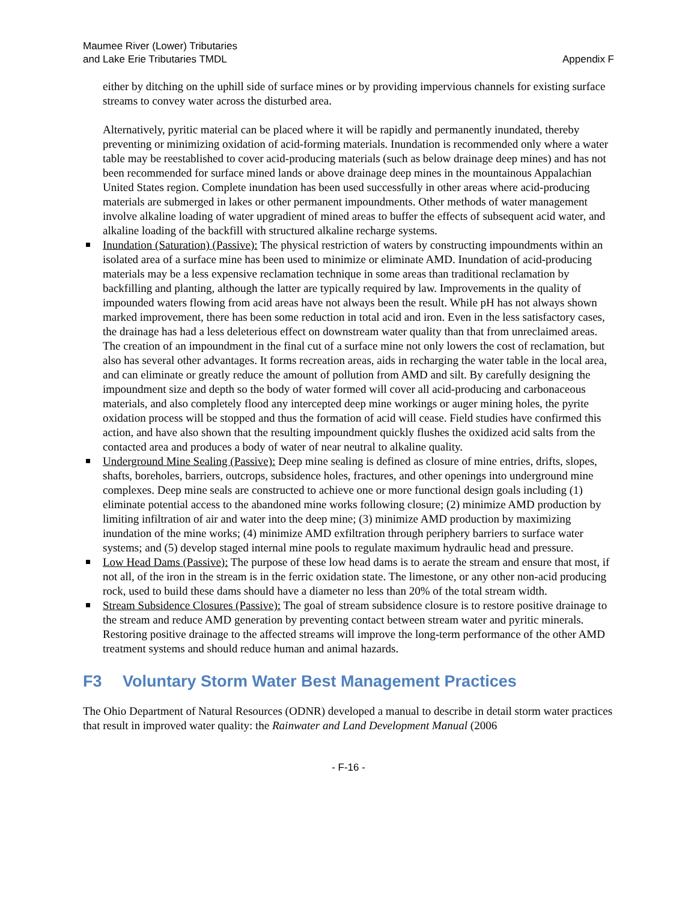Maumee River (Lower) Tributaries
and Lake Erie Tributaries TMDL
Appendix F
either by ditching on the uphill side of surface mines or by providing impervious channels for existing surface streams to convey water across the disturbed area.
Alternatively, pyritic material can be placed where it will be rapidly and permanently inundated, thereby preventing or minimizing oxidation of acid-forming materials. Inundation is recommended only where a water table may be reestablished to cover acid-producing materials (such as below drainage deep mines) and has not been recommended for surface mined lands or above drainage deep mines in the mountainous Appalachian United States region. Complete inundation has been used successfully in other areas where acid-producing materials are submerged in lakes or other permanent impoundments. Other methods of water management involve alkaline loading of water upgradient of mined areas to buffer the effects of subsequent acid water, and alkaline loading of the backfill with structured alkaline recharge systems.
Inundation (Saturation) (Passive): The physical restriction of waters by constructing impoundments within an isolated area of a surface mine has been used to minimize or eliminate AMD. Inundation of acid-producing materials may be a less expensive reclamation technique in some areas than traditional reclamation by backfilling and planting, although the latter are typically required by law. Improvements in the quality of impounded waters flowing from acid areas have not always been the result. While pH has not always shown marked improvement, there has been some reduction in total acid and iron. Even in the less satisfactory cases, the drainage has had a less deleterious effect on downstream water quality than that from unreclaimed areas. The creation of an impoundment in the final cut of a surface mine not only lowers the cost of reclamation, but also has several other advantages. It forms recreation areas, aids in recharging the water table in the local area, and can eliminate or greatly reduce the amount of pollution from AMD and silt. By carefully designing the impoundment size and depth so the body of water formed will cover all acid-producing and carbonaceous materials, and also completely flood any intercepted deep mine workings or auger mining holes, the pyrite oxidation process will be stopped and thus the formation of acid will cease. Field studies have confirmed this action, and have also shown that the resulting impoundment quickly flushes the oxidized acid salts from the contacted area and produces a body of water of near neutral to alkaline quality.
Underground Mine Sealing (Passive): Deep mine sealing is defined as closure of mine entries, drifts, slopes, shafts, boreholes, barriers, outcrops, subsidence holes, fractures, and other openings into underground mine complexes. Deep mine seals are constructed to achieve one or more functional design goals including (1) eliminate potential access to the abandoned mine works following closure; (2) minimize AMD production by limiting infiltration of air and water into the deep mine; (3) minimize AMD production by maximizing inundation of the mine works; (4) minimize AMD exfiltration through periphery barriers to surface water systems; and (5) develop staged internal mine pools to regulate maximum hydraulic head and pressure.
Low Head Dams (Passive): The purpose of these low head dams is to aerate the stream and ensure that most, if not all, of the iron in the stream is in the ferric oxidation state. The limestone, or any other non-acid producing rock, used to build these dams should have a diameter no less than 20% of the total stream width.
Stream Subsidence Closures (Passive): The goal of stream subsidence closure is to restore positive drainage to the stream and reduce AMD generation by preventing contact between stream water and pyritic minerals. Restoring positive drainage to the affected streams will improve the long-term performance of the other AMD treatment systems and should reduce human and animal hazards.
F3 Voluntary Storm Water Best Management Practices
The Ohio Department of Natural Resources (ODNR) developed a manual to describe in detail storm water practices that result in improved water quality: the Rainwater and Land Development Manual (2006
- F-16 -